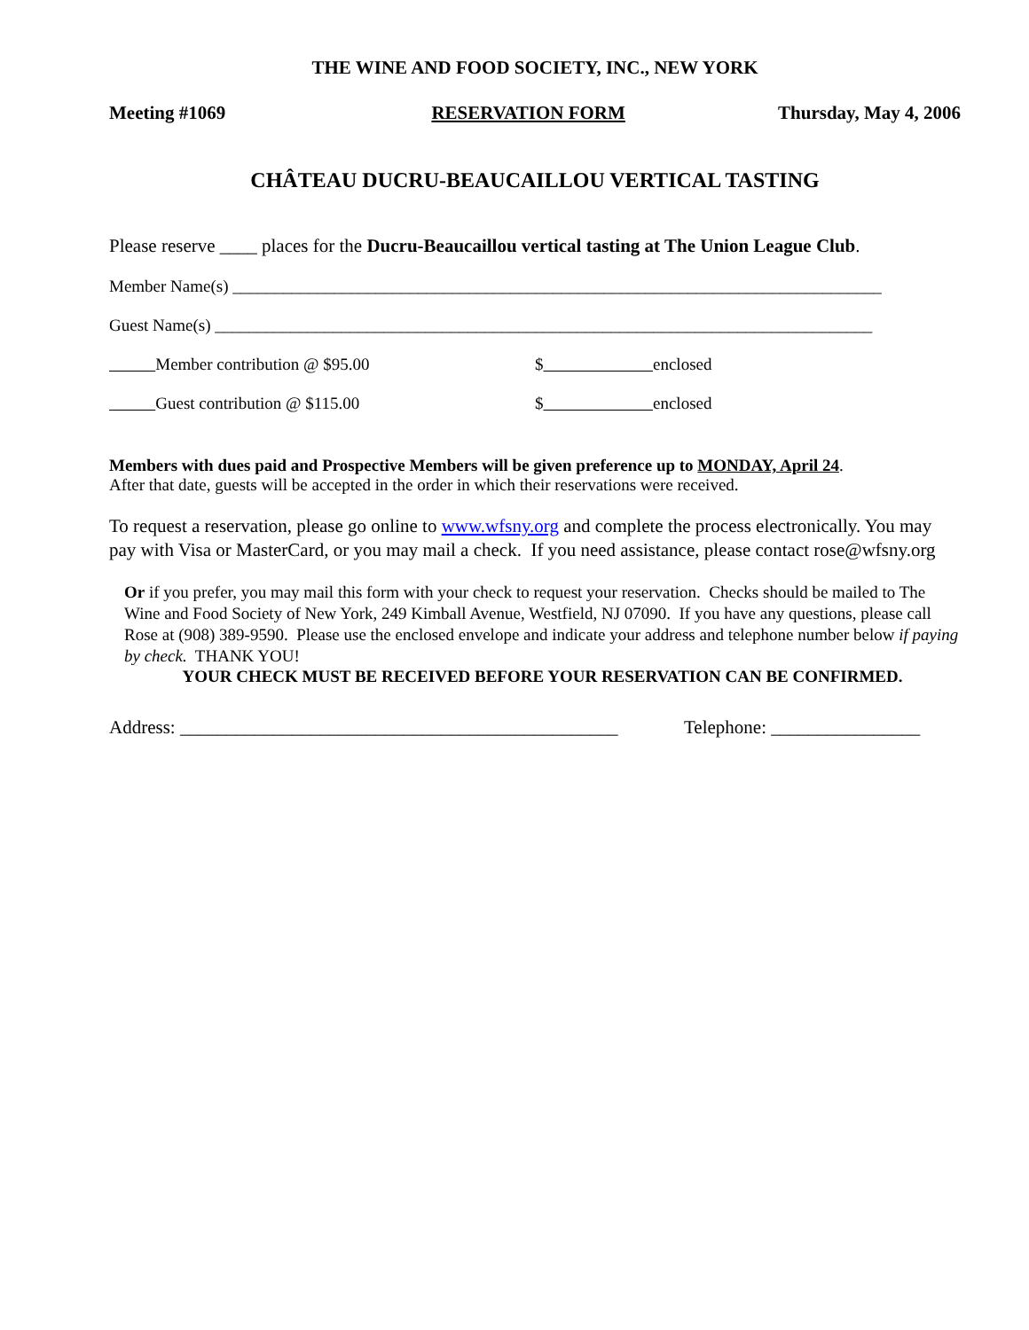THE WINE AND FOOD SOCIETY, INC., NEW YORK
Meeting #1069 RESERVATION FORM Thursday, May 4, 2006
CHÂTEAU DUCRU-BEAUCAILLOU VERTICAL TASTING
Please reserve ____ places for the Ducru-Beaucaillou vertical tasting at The Union League Club.
Member Name(s) _____________________________________________________________________________
Guest Name(s) ______________________________________________________________________________
Member contribution @ $95.00 $ enclosed
Guest contribution @ $115.00 $ enclosed
Members with dues paid and Prospective Members will be given preference up to MONDAY, April 24.
After that date, guests will be accepted in the order in which their reservations were received.
To request a reservation, please go online to www.wfsny.org and complete the process electronically. You may pay with Visa or MasterCard, or you may mail a check. If you need assistance, please contact rose@wfsny.org
Or if you prefer, you may mail this form with your check to request your reservation. Checks should be mailed to The Wine and Food Society of New York, 249 Kimball Avenue, Westfield, NJ 07090. If you have any questions, please call Rose at (908) 389-9590. Please use the enclosed envelope and indicate your address and telephone number below if paying by check. THANK YOU!
YOUR CHECK MUST BE RECEIVED BEFORE YOUR RESERVATION CAN BE CONFIRMED.
Address: _______________________________________________ Telephone: ________________